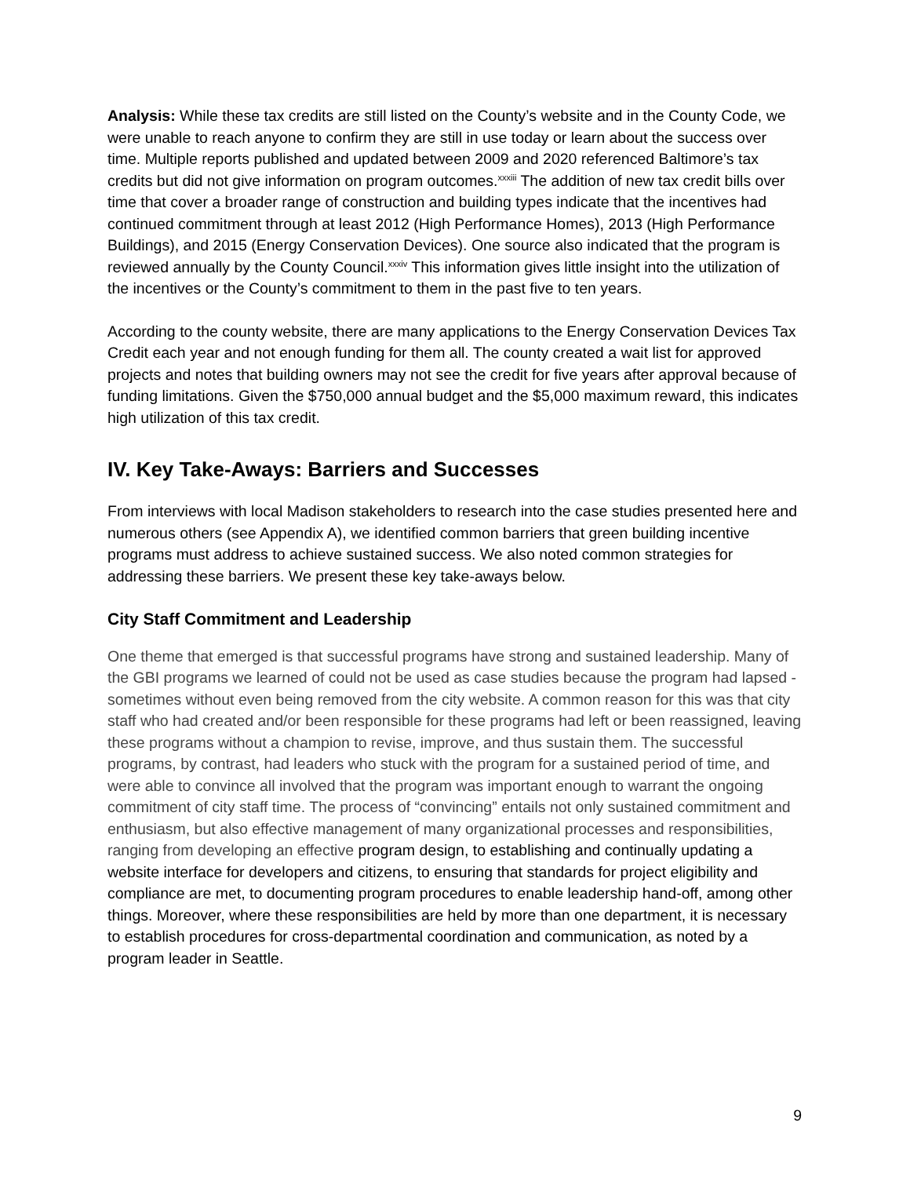Analysis: While these tax credits are still listed on the County’s website and in the County Code, we were unable to reach anyone to confirm they are still in use today or learn about the success over time. Multiple reports published and updated between 2009 and 2020 referenced Baltimore’s tax credits but did not give information on program outcomes.<sup>xxxiii</sup> The addition of new tax credit bills over time that cover a broader range of construction and building types indicate that the incentives had continued commitment through at least 2012 (High Performance Homes), 2013 (High Performance Buildings), and 2015 (Energy Conservation Devices). One source also indicated that the program is reviewed annually by the County Council.<sup>xxxiv</sup> This information gives little insight into the utilization of the incentives or the County’s commitment to them in the past five to ten years.
According to the county website, there are many applications to the Energy Conservation Devices Tax Credit each year and not enough funding for them all. The county created a wait list for approved projects and notes that building owners may not see the credit for five years after approval because of funding limitations. Given the $750,000 annual budget and the $5,000 maximum reward, this indicates high utilization of this tax credit.
IV. Key Take-Aways: Barriers and Successes
From interviews with local Madison stakeholders to research into the case studies presented here and numerous others (see Appendix A), we identified common barriers that green building incentive programs must address to achieve sustained success. We also noted common strategies for addressing these barriers. We present these key take-aways below.
City Staff Commitment and Leadership
One theme that emerged is that successful programs have strong and sustained leadership. Many of the GBI programs we learned of could not be used as case studies because the program had lapsed - sometimes without even being removed from the city website. A common reason for this was that city staff who had created and/or been responsible for these programs had left or been reassigned, leaving these programs without a champion to revise, improve, and thus sustain them. The successful programs, by contrast, had leaders who stuck with the program for a sustained period of time, and were able to convince all involved that the program was important enough to warrant the ongoing commitment of city staff time. The process of “convincing” entails not only sustained commitment and enthusiasm, but also effective management of many organizational processes and responsibilities, ranging from developing an effective program design, to establishing and continually updating a website interface for developers and citizens, to ensuring that standards for project eligibility and compliance are met, to documenting program procedures to enable leadership hand-off, among other things. Moreover, where these responsibilities are held by more than one department, it is necessary to establish procedures for cross-departmental coordination and communication, as noted by a program leader in Seattle.
9